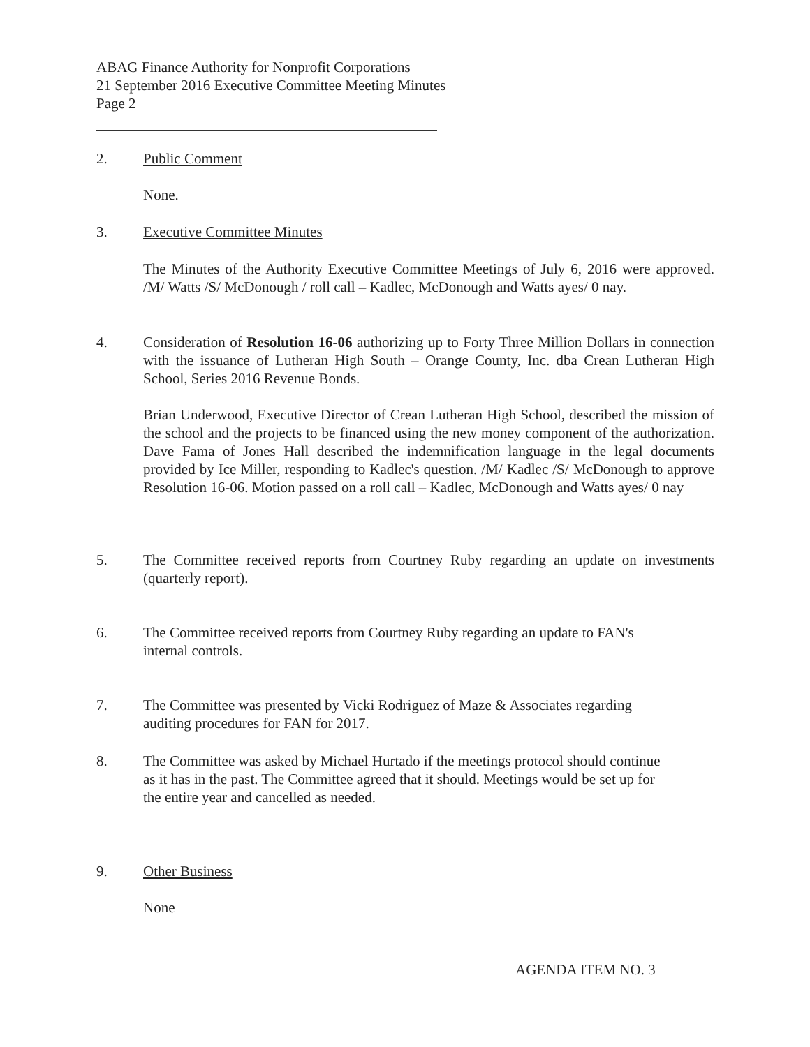ABAG Finance Authority for Nonprofit Corporations
21 September 2016 Executive Committee Meeting Minutes
Page 2
2.
Public Comment
None.
3.
Executive Committee Minutes
The Minutes of the Authority Executive Committee Meetings of July 6, 2016 were approved. /M/ Watts /S/ McDonough / roll call – Kadlec, McDonough and Watts ayes/ 0 nay.
4.
Consideration of Resolution 16-06 authorizing up to Forty Three Million Dollars in connection with the issuance of Lutheran High South – Orange County, Inc. dba Crean Lutheran High School, Series 2016 Revenue Bonds.
Brian Underwood, Executive Director of Crean Lutheran High School, described the mission of the school and the projects to be financed using the new money component of the authorization. Dave Fama of Jones Hall described the indemnification language in the legal documents provided by Ice Miller, responding to Kadlec's question. /M/ Kadlec /S/ McDonough to approve Resolution 16-06. Motion passed on a roll call – Kadlec, McDonough and Watts ayes/ 0 nay
5.
The Committee received reports from Courtney Ruby regarding an update on investments (quarterly report).
6.
The Committee received reports from Courtney Ruby regarding an update to FAN's
internal controls.
7.
The Committee was presented by Vicki Rodriguez of Maze & Associates regarding
auditing procedures for FAN for 2017.
8.
The Committee was asked by Michael Hurtado if the meetings protocol should continue
as it has in the past. The Committee agreed that it should. Meetings would be set up for
the entire year and cancelled as needed.
9.
Other Business
None
AGENDA ITEM NO. 3